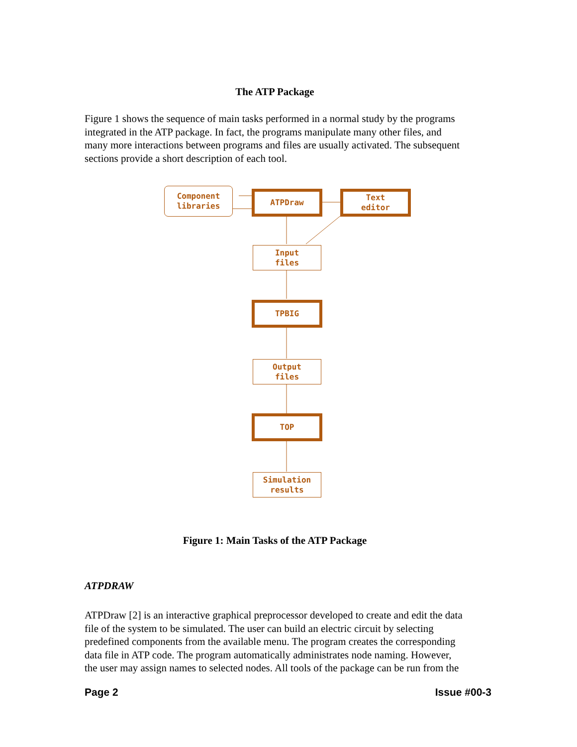The ATP Package
Figure 1 shows the sequence of main tasks performed in a normal study by the programs integrated in the ATP package. In fact, the programs manipulate many other files, and many more interactions between programs and files are usually activated. The subsequent sections provide a short description of each tool.
Component
libraries
ATPDraw
Text
editor
Input
files
TPBIG
Output
files
TOP
Simulation
results
Figure 1: Main Tasks of the ATP Package
ATPDRAW
ATPDraw [2] is an interactive graphical preprocessor developed to create and edit the data file of the system to be simulated. The user can build an electric circuit by selecting predefined components from the available menu. The program creates the corresponding data file in ATP code. The program automatically administrates node naming. However, the user may assign names to selected nodes. All tools of the package can be run from the
Page 2 Issue #00-3